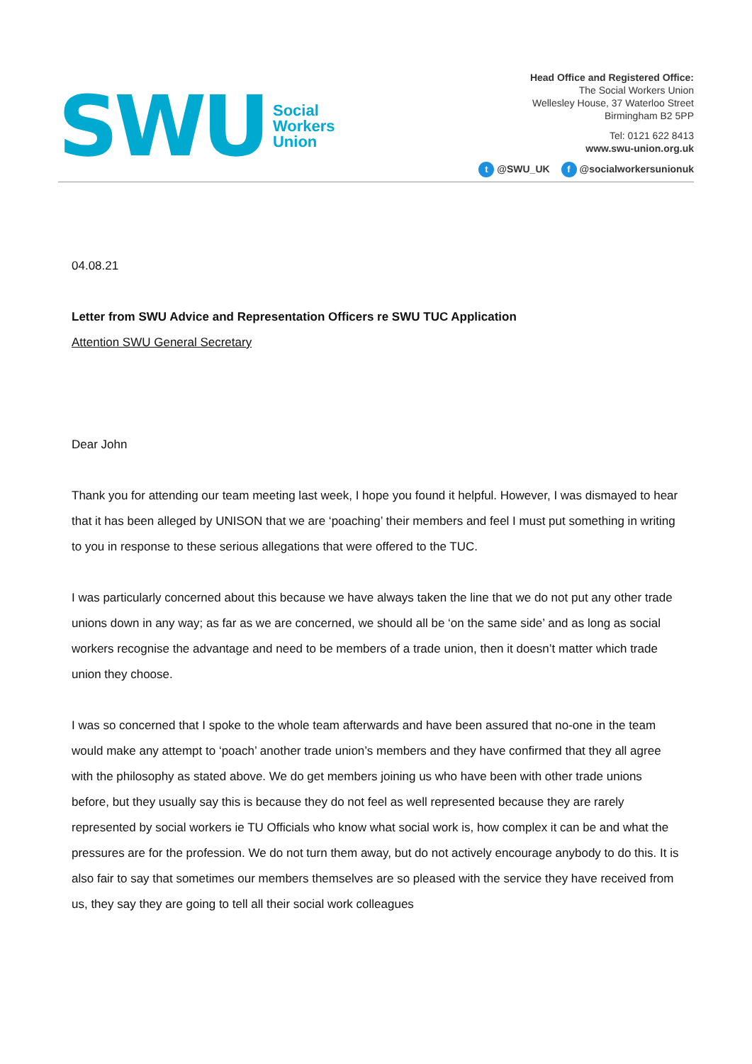SWU
Social
Workers
Union
Head Office and Registered Office:
The Social Workers Union
Wellesley House, 37 Waterloo Street
Birmingham B2 5PP
Tel: 0121 622 8413
www.swu-union.org.uk
t @SWU_UK f @socialworkersunionuk
04.08.21
Letter from SWU Advice and Representation Officers re SWU TUC Application
Attention SWU General Secretary
Dear John
Thank you for attending our team meeting last week, I hope you found it helpful. However, I was dismayed to hear that it has been alleged by UNISON that we are ‘poaching’ their members and feel I must put something in writing to you in response to these serious allegations that were offered to the TUC.
I was particularly concerned about this because we have always taken the line that we do not put any other trade unions down in any way; as far as we are concerned, we should all be ‘on the same side’ and as long as social workers recognise the advantage and need to be members of a trade union, then it doesn’t matter which trade union they choose.
I was so concerned that I spoke to the whole team afterwards and have been assured that no-one in the team would make any attempt to ‘poach’ another trade union’s members and they have confirmed that they all agree with the philosophy as stated above. We do get members joining us who have been with other trade unions before, but they usually say this is because they do not feel as well represented because they are rarely represented by social workers ie TU Officials who know what social work is, how complex it can be and what the pressures are for the profession. We do not turn them away, but do not actively encourage anybody to do this. It is also fair to say that sometimes our members themselves are so pleased with the service they have received from us, they say they are going to tell all their social work colleagues